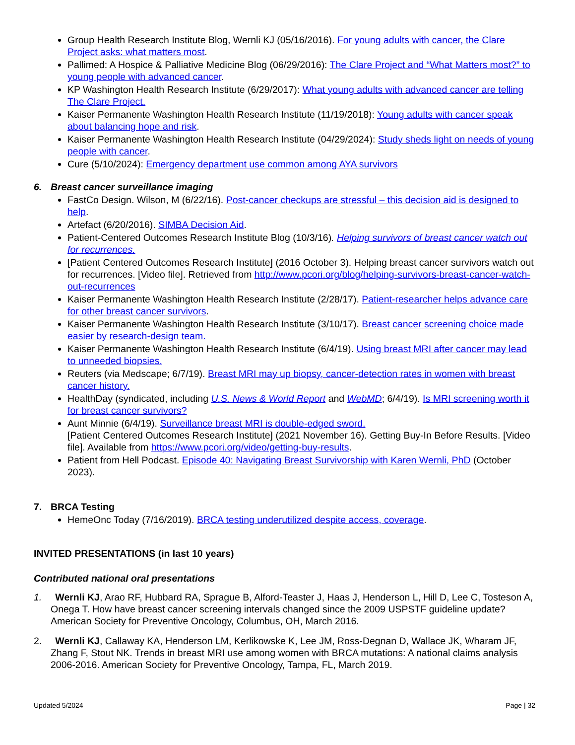Group Health Research Institute Blog, Wernli KJ (05/16/2016). For young adults with cancer, the Clare Project asks: what matters most.
Pallimed: A Hospice & Palliative Medicine Blog (06/29/2016): The Clare Project and “What Matters most?” to young people with advanced cancer.
KP Washington Health Research Institute (6/29/2017): What young adults with advanced cancer are telling The Clare Project.
Kaiser Permanente Washington Health Research Institute (11/19/2018): Young adults with cancer speak about balancing hope and risk.
Kaiser Permanente Washington Health Research Institute (04/29/2024): Study sheds light on needs of young people with cancer.
Cure (5/10/2024): Emergency department use common among AYA survivors
6. Breast cancer surveillance imaging
FastCo Design. Wilson, M (6/22/16). Post-cancer checkups are stressful – this decision aid is designed to help.
Artefact (6/20/2016). SIMBA Decision Aid.
Patient-Centered Outcomes Research Institute Blog (10/3/16). Helping survivors of breast cancer watch out for recurrences.
[Patient Centered Outcomes Research Institute] (2016 October 3). Helping breast cancer survivors watch out for recurrences. [Video file]. Retrieved from http://www.pcori.org/blog/helping-survivors-breast-cancer-watch-out-recurrences
Kaiser Permanente Washington Health Research Institute (2/28/17). Patient-researcher helps advance care for other breast cancer survivors.
Kaiser Permanente Washington Health Research Institute (3/10/17). Breast cancer screening choice made easier by research-design team.
Kaiser Permanente Washington Health Research Institute (6/4/19). Using breast MRI after cancer may lead to unneeded biopsies.
Reuters (via Medscape; 6/7/19). Breast MRI may up biopsy, cancer-detection rates in women with breast cancer history.
HealthDay (syndicated, including U.S. News & World Report and WebMD; 6/4/19). Is MRI screening worth it for breast cancer survivors?
Aunt Minnie (6/4/19). Surveillance breast MRI is double-edged sword.
[Patient Centered Outcomes Research Institute] (2021 November 16). Getting Buy-In Before Results. [Video file]. Available from https://www.pcori.org/video/getting-buy-results.
Patient from Hell Podcast. Episode 40: Navigating Breast Survivorship with Karen Wernli, PhD (October 2023).
7. BRCA Testing
HemeOnc Today (7/16/2019). BRCA testing underutilized despite access, coverage.
INVITED PRESENTATIONS (in last 10 years)
Contributed national oral presentations
1. Wernli KJ, Arao RF, Hubbard RA, Sprague B, Alford-Teaster J, Haas J, Henderson L, Hill D, Lee C, Tosteson A, Onega T. How have breast cancer screening intervals changed since the 2009 USPSTF guideline update? American Society for Preventive Oncology, Columbus, OH, March 2016.
2. Wernli KJ, Callaway KA, Henderson LM, Kerlikowske K, Lee JM, Ross-Degnan D, Wallace JK, Wharam JF, Zhang F, Stout NK. Trends in breast MRI use among women with BRCA mutations: A national claims analysis 2006-2016. American Society for Preventive Oncology, Tampa, FL, March 2019.
Updated 5/2024 Page | 32